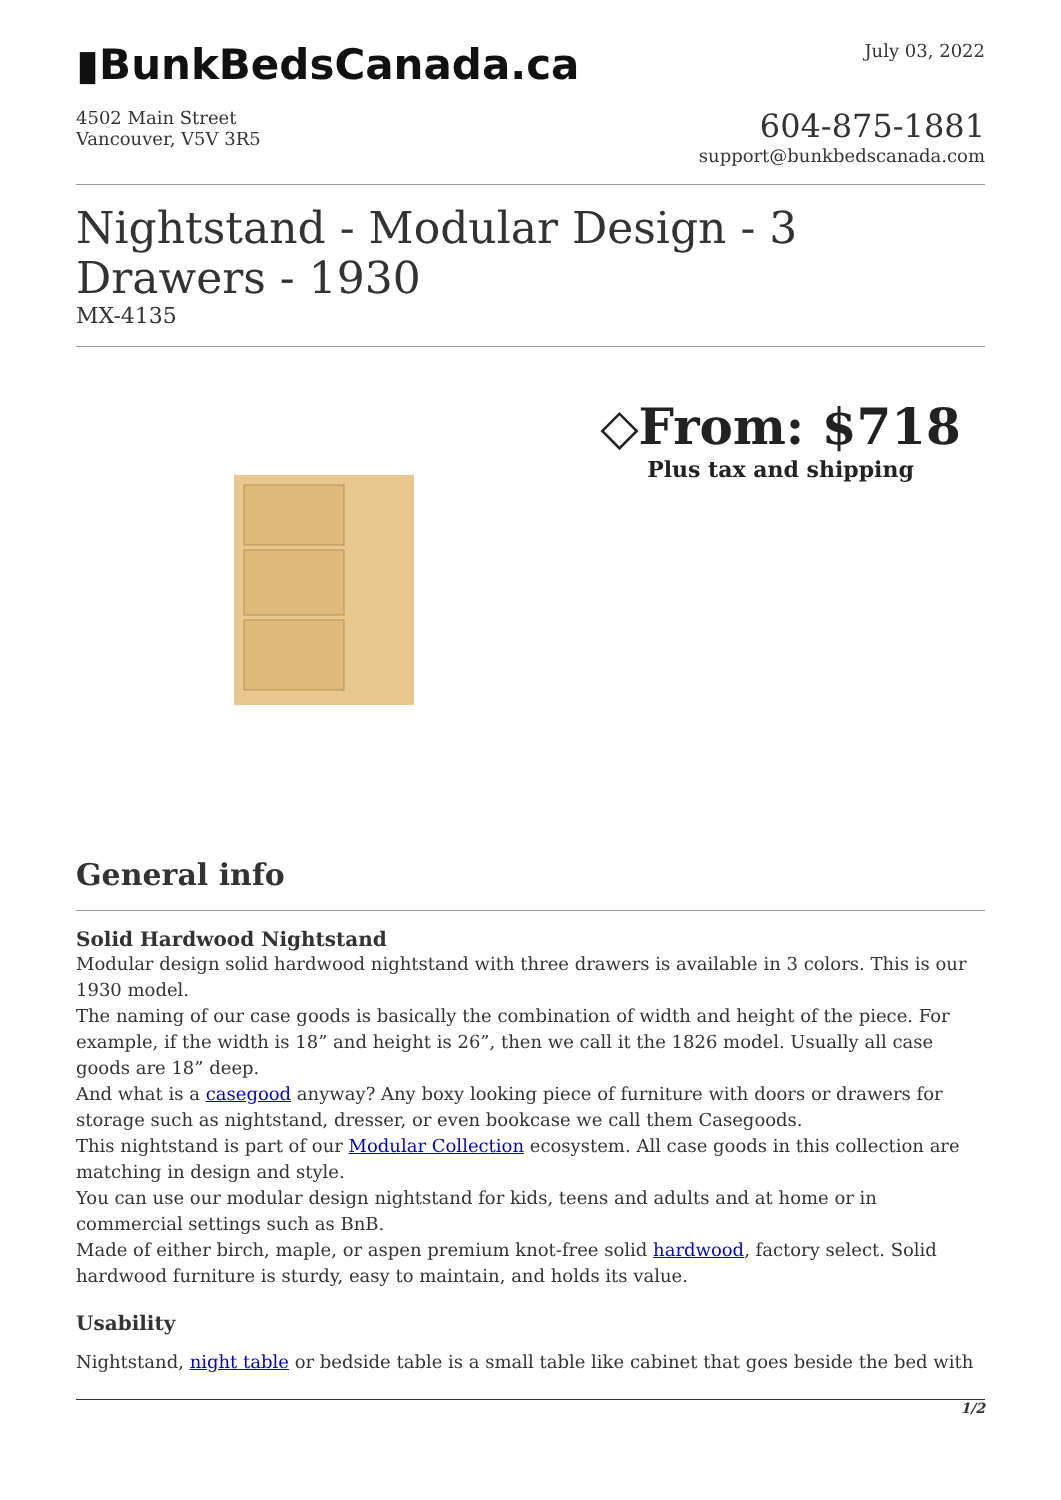▮BunkBedsCanada.ca
July 03, 2022
4502 Main Street
Vancouver, V5V 3R5
604-875-1881
support@bunkbedscanada.com
Nightstand - Modular Design - 3 Drawers - 1930
MX-4135
◇From: $718
Plus tax and shipping
General info
Solid Hardwood Nightstand
Modular design solid hardwood nightstand with three drawers is available in 3 colors. This is our 1930 model.
The naming of our case goods is basically the combination of width and height of the piece. For example, if the width is 18” and height is 26”, then we call it the 1826 model. Usually all case goods are 18” deep.
And what is a casegood anyway? Any boxy looking piece of furniture with doors or drawers for storage such as nightstand, dresser, or even bookcase we call them Casegoods.
This nightstand is part of our Modular Collection ecosystem. All case goods in this collection are matching in design and style.
You can use our modular design nightstand for kids, teens and adults and at home or in commercial settings such as BnB.
Made of either birch, maple, or aspen premium knot-free solid hardwood, factory select. Solid hardwood furniture is sturdy, easy to maintain, and holds its value.
Usability
Nightstand, night table or bedside table is a small table like cabinet that goes beside the bed with
1/2